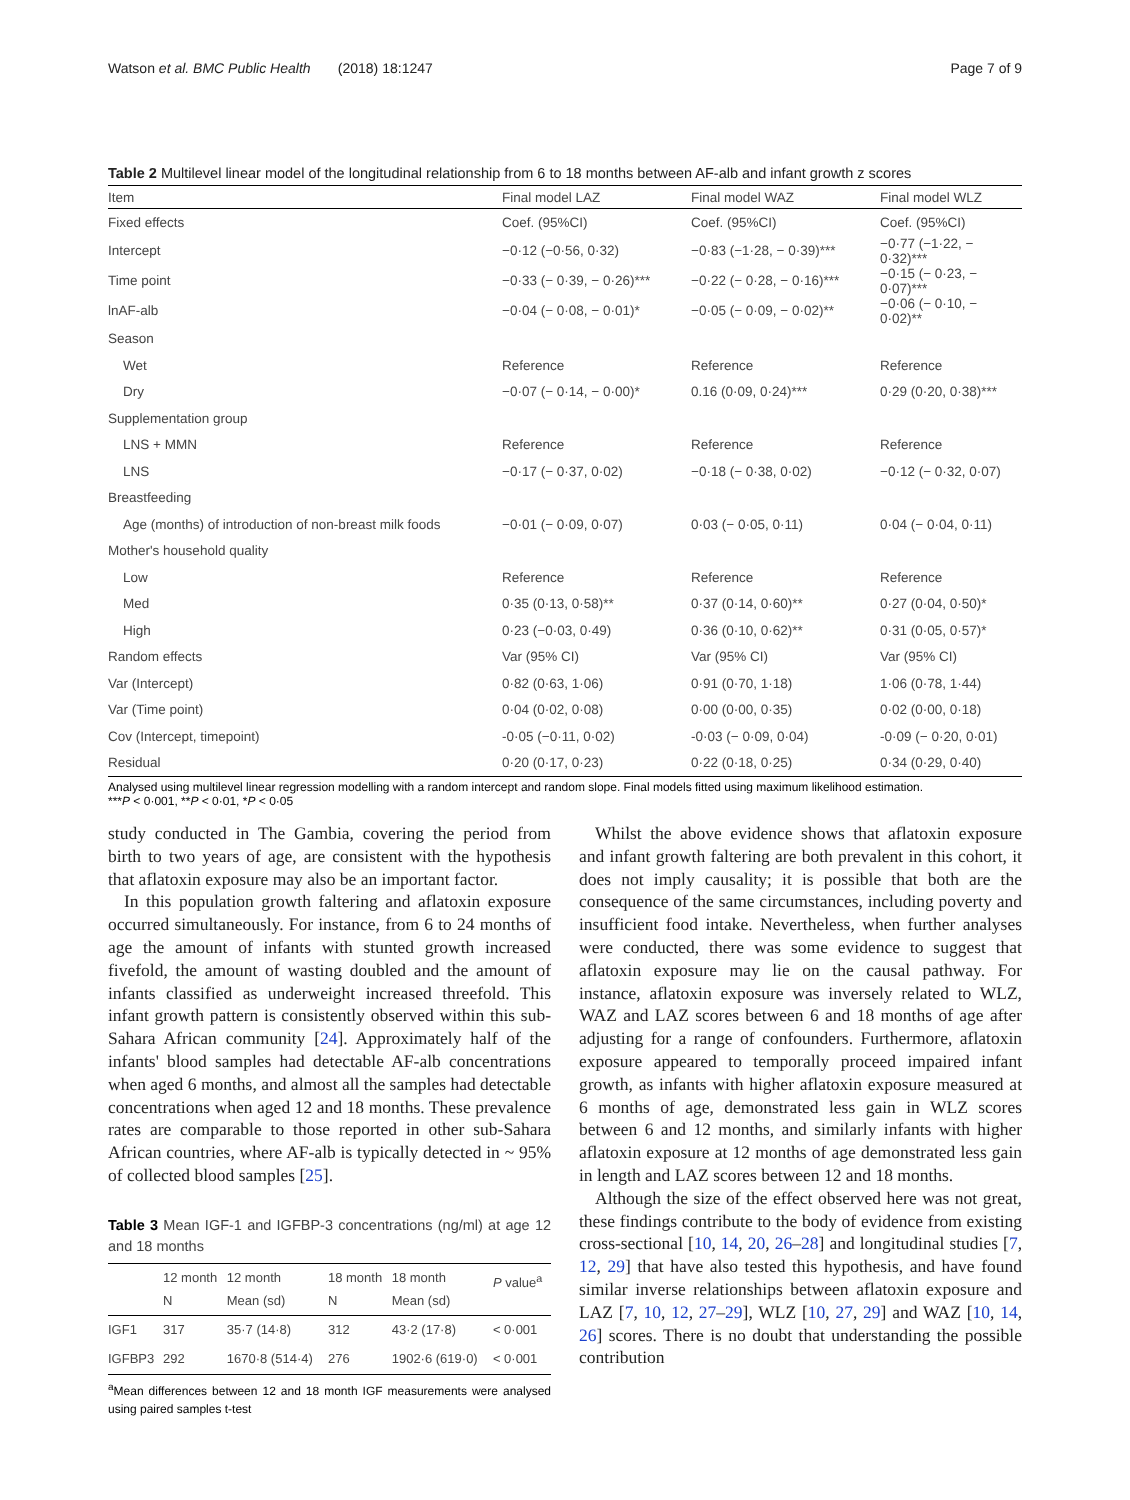Watson et al. BMC Public Health (2018) 18:1247 Page 7 of 9
Table 2 Multilevel linear model of the longitudinal relationship from 6 to 18 months between AF-alb and infant growth z scores
| Item | Final model LAZ | Final model WAZ | Final model WLZ |
| --- | --- | --- | --- |
| Fixed effects | Coef. (95%CI) | Coef. (95%CI) | Coef. (95%CI) |
| Intercept | −0·12 (−0·56, 0·32) | −0·83 (−1·28, − 0·39)*** | −0·77 (−1·22, − 0·32)*** |
| Time point | −0·33 (− 0·39, − 0·26)*** | −0·22 (− 0·28, − 0·16)*** | −0·15 (− 0·23, − 0·07)*** |
| lnAF-alb | −0·04 (− 0·08, − 0·01)* | −0·05 (− 0·09, − 0·02)** | −0·06 (− 0·10, − 0·02)** |
| Season | | | |
| Wet | Reference | Reference | Reference |
| Dry | −0·07 (− 0·14, − 0·00)* | 0.16 (0·09, 0·24)*** | 0·29 (0·20, 0·38)*** |
| Supplementation group | | | |
| LNS + MMN | Reference | Reference | Reference |
| LNS | −0·17 (− 0·37, 0·02) | −0·18 (− 0·38, 0·02) | −0·12 (− 0·32, 0·07) |
| Breastfeeding | | | |
| Age (months) of introduction of non-breast milk foods | −0·01 (− 0·09, 0·07) | 0·03 (− 0·05, 0·11) | 0·04 (− 0·04, 0·11) |
| Mother's household quality | | | |
| Low | Reference | Reference | Reference |
| Med | 0·35 (0·13, 0·58)** | 0·37 (0·14, 0·60)** | 0·27 (0·04, 0·50)* |
| High | 0·23 (−0·03, 0·49) | 0·36 (0·10, 0·62)** | 0·31 (0·05, 0·57)* |
| Random effects | Var (95% CI) | Var (95% CI) | Var (95% CI) |
| Var (Intercept) | 0·82 (0·63, 1·06) | 0·91 (0·70, 1·18) | 1·06 (0·78, 1·44) |
| Var (Time point) | 0·04 (0·02, 0·08) | 0·00 (0·00, 0·35) | 0·02 (0·00, 0·18) |
| Cov (Intercept, timepoint) | -0·05 (−0·11, 0·02) | -0·03 (− 0·09, 0·04) | -0·09 (− 0·20, 0·01) |
| Residual | 0·20 (0·17, 0·23) | 0·22 (0·18, 0·25) | 0·34 (0·29, 0·40) |
Analysed using multilevel linear regression modelling with a random intercept and random slope. Final models fitted using maximum likelihood estimation.
***P < 0·001, **P < 0·01, *P < 0·05
study conducted in The Gambia, covering the period from birth to two years of age, are consistent with the hypothesis that aflatoxin exposure may also be an important factor.
In this population growth faltering and aflatoxin exposure occurred simultaneously. For instance, from 6 to 24 months of age the amount of infants with stunted growth increased fivefold, the amount of wasting doubled and the amount of infants classified as underweight increased threefold. This infant growth pattern is consistently observed within this sub-Sahara African community [24]. Approximately half of the infants' blood samples had detectable AF-alb concentrations when aged 6 months, and almost all the samples had detectable concentrations when aged 12 and 18 months. These prevalence rates are comparable to those reported in other sub-Sahara African countries, where AF-alb is typically detected in ~ 95% of collected blood samples [25].
Table 3 Mean IGF-1 and IGFBP-3 concentrations (ng/ml) at age 12 and 18 months
| | 12 month N | 12 month Mean (sd) | 18 month N | 18 month Mean (sd) | P value<sup>a</sup> |
| --- | --- | --- | --- | --- | --- |
| IGF1 | 317 | 35·7 (14·8) | 312 | 43·2 (17·8) | < 0·001 |
| IGFBP3 | 292 | 1670·8 (514·4) | 276 | 1902·6 (619·0) | < 0·001 |
<sup>a</sup> Mean differences between 12 and 18 month IGF measurements were analysed using paired samples t-test
Whilst the above evidence shows that aflatoxin exposure and infant growth faltering are both prevalent in this cohort, it does not imply causality; it is possible that both are the consequence of the same circumstances, including poverty and insufficient food intake. Nevertheless, when further analyses were conducted, there was some evidence to suggest that aflatoxin exposure may lie on the causal pathway. For instance, aflatoxin exposure was inversely related to WLZ, WAZ and LAZ scores between 6 and 18 months of age after adjusting for a range of confounders. Furthermore, aflatoxin exposure appeared to temporally proceed impaired infant growth, as infants with higher aflatoxin exposure measured at 6 months of age, demonstrated less gain in WLZ scores between 6 and 12 months, and similarly infants with higher aflatoxin exposure at 12 months of age demonstrated less gain in length and LAZ scores between 12 and 18 months.
Although the size of the effect observed here was not great, these findings contribute to the body of evidence from existing cross-sectional [10, 14, 20, 26–28] and longitudinal studies [7, 12, 29] that have also tested this hypothesis, and have found similar inverse relationships between aflatoxin exposure and LAZ [7, 10, 12, 27–29], WLZ [10, 27, 29] and WAZ [10, 14, 26] scores. There is no doubt that understanding the possible contribution